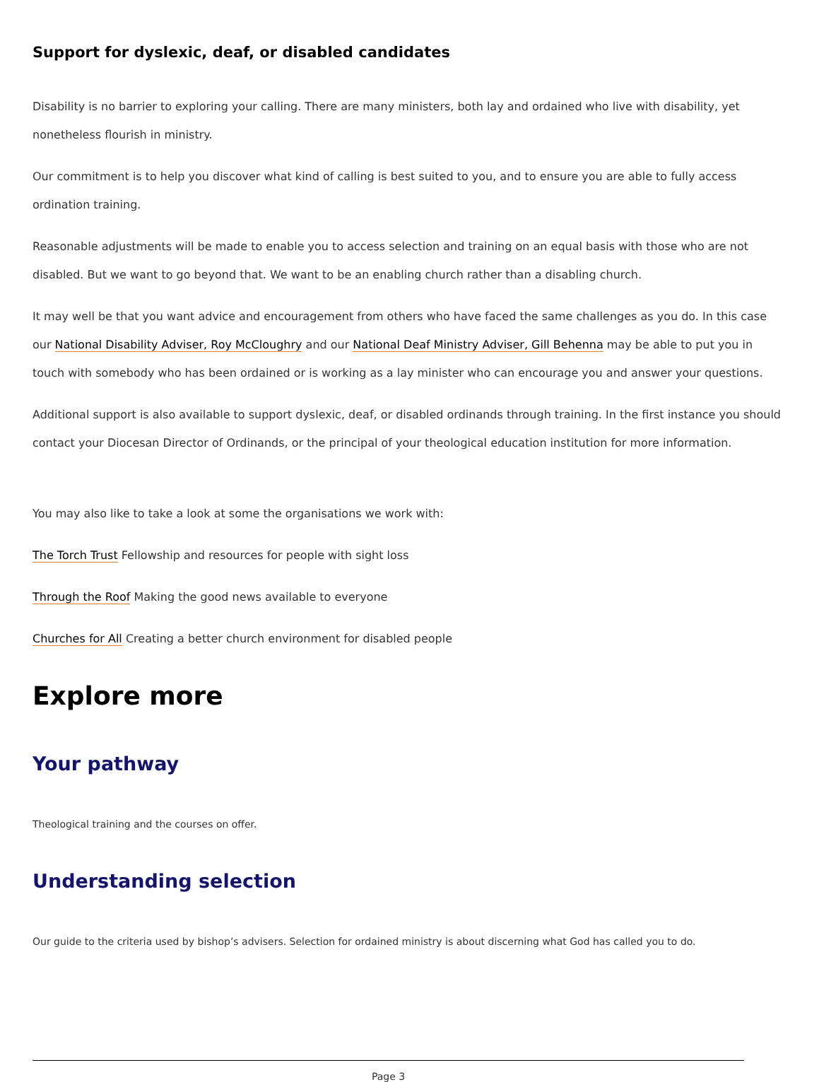Support for dyslexic, deaf, or disabled candidates
Disability is no barrier to exploring your calling. There are many ministers, both lay and ordained who live with disability, yet nonetheless flourish in ministry.
Our commitment is to help you discover what kind of calling is best suited to you, and to ensure you are able to fully access ordination training.
Reasonable adjustments will be made to enable you to access selection and training on an equal basis with those who are not disabled. But we want to go beyond that. We want to be an enabling church rather than a disabling church.
It may well be that you want advice and encouragement from others who have faced the same challenges as you do. In this case our National Disability Adviser, Roy McCloughry and our National Deaf Ministry Adviser, Gill Behenna may be able to put you in touch with somebody who has been ordained or is working as a lay minister who can encourage you and answer your questions.
Additional support is also available to support dyslexic, deaf, or disabled ordinands through training. In the first instance you should contact your Diocesan Director of Ordinands, or the principal of your theological education institution for more information.
You may also like to take a look at some the organisations we work with:
The Torch Trust Fellowship and resources for people with sight loss
Through the Roof Making the good news available to everyone
Churches for All Creating a better church environment for disabled people
Explore more
Your pathway
Theological training and the courses on offer.
Understanding selection
Our guide to the criteria used by bishop’s advisers. Selection for ordained ministry is about discerning what God has called you to do.
Page 3